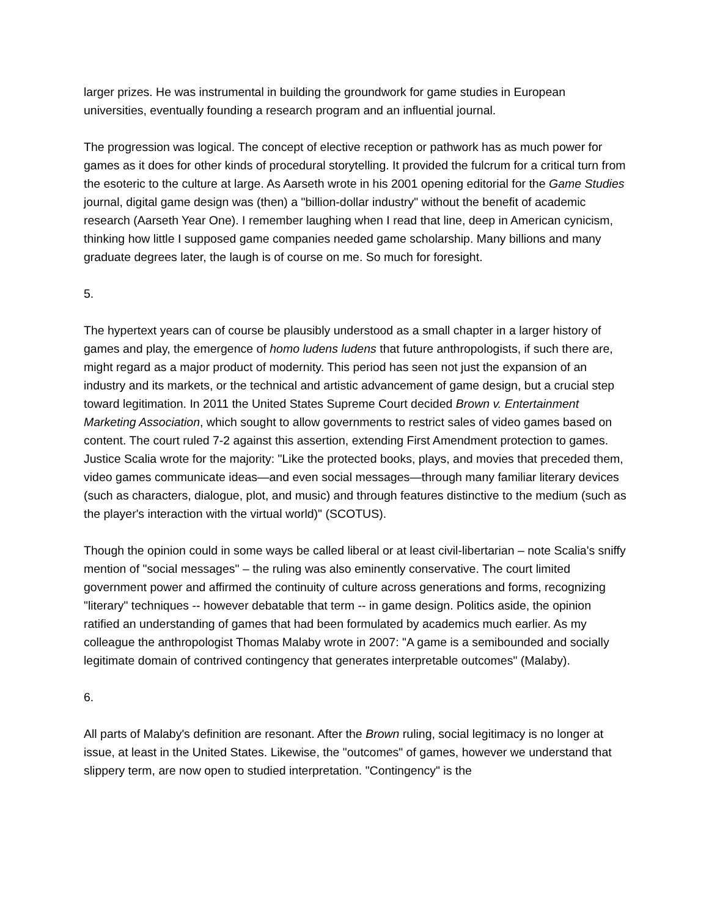larger prizes. He was instrumental in building the groundwork for game studies in European universities, eventually founding a research program and an influential journal.
The progression was logical. The concept of elective reception or pathwork has as much power for games as it does for other kinds of procedural storytelling. It provided the fulcrum for a critical turn from the esoteric to the culture at large. As Aarseth wrote in his 2001 opening editorial for the Game Studies journal, digital game design was (then) a "billion-dollar industry" without the benefit of academic research (Aarseth Year One). I remember laughing when I read that line, deep in American cynicism, thinking how little I supposed game companies needed game scholarship. Many billions and many graduate degrees later, the laugh is of course on me. So much for foresight.
5.
The hypertext years can of course be plausibly understood as a small chapter in a larger history of games and play, the emergence of homo ludens ludens that future anthropologists, if such there are, might regard as a major product of modernity. This period has seen not just the expansion of an industry and its markets, or the technical and artistic advancement of game design, but a crucial step toward legitimation. In 2011 the United States Supreme Court decided Brown v. Entertainment Marketing Association, which sought to allow governments to restrict sales of video games based on content. The court ruled 7-2 against this assertion, extending First Amendment protection to games. Justice Scalia wrote for the majority: "Like the protected books, plays, and movies that preceded them, video games communicate ideas—and even social messages—through many familiar literary devices (such as characters, dialogue, plot, and music) and through features distinctive to the medium (such as the player's interaction with the virtual world)" (SCOTUS).
Though the opinion could in some ways be called liberal or at least civil-libertarian – note Scalia's sniffy mention of "social messages" – the ruling was also eminently conservative. The court limited government power and affirmed the continuity of culture across generations and forms, recognizing "literary" techniques -- however debatable that term -- in game design. Politics aside, the opinion ratified an understanding of games that had been formulated by academics much earlier. As my colleague the anthropologist Thomas Malaby wrote in 2007: "A game is a semibounded and socially legitimate domain of contrived contingency that generates interpretable outcomes" (Malaby).
6.
All parts of Malaby's definition are resonant. After the Brown ruling, social legitimacy is no longer at issue, at least in the United States. Likewise, the "outcomes" of games, however we understand that slippery term, are now open to studied interpretation. "Contingency" is the